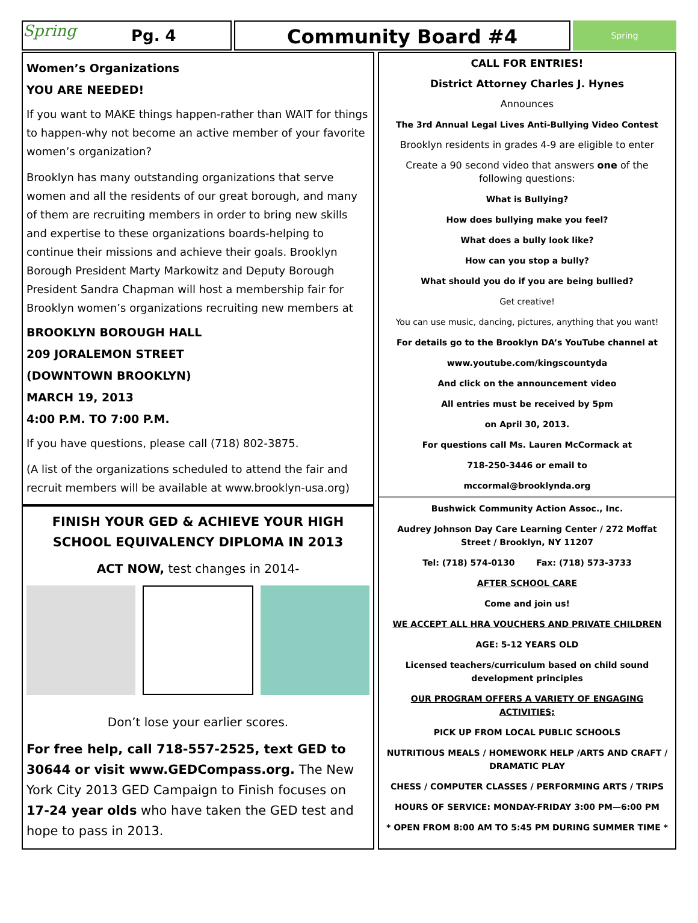Spring Pg. 4
Community Board #4
Spring
Women’s Organizations
YOU ARE NEEDED!
If you want to MAKE things happen-rather than WAIT for things to happen-why not become an active member of your favorite women’s organization?
Brooklyn has many outstanding organizations that serve women and all the residents of our great borough, and many of them are recruiting members in order to bring new skills and expertise to these organizations boards-helping to continue their missions and achieve their goals. Brooklyn Borough President Marty Markowitz and Deputy Borough President Sandra Chapman will host a membership fair for Brooklyn women’s organizations recruiting new members at
BROOKLYN BOROUGH HALL
209 JORALEMON STREET
(DOWNTOWN BROOKLYN)
MARCH 19, 2013
4:00 P.M. TO 7:00 P.M.
If you have questions, please call (718) 802-3875.
(A list of the organizations scheduled to attend the fair and recruit members will be available at www.brooklyn-usa.org)
FINISH YOUR GED & ACHIEVE YOUR HIGH SCHOOL EQUIVALENCY DIPLOMA IN 2013
ACT NOW, test changes in 2014-
Don’t lose your earlier scores.
For free help, call 718-557-2525, text GED to 30644 or visit www.GEDCompass.org. The New York City 2013 GED Campaign to Finish focuses on 17-24 year olds who have taken the GED test and hope to pass in 2013.
CALL FOR ENTRIES!
District Attorney Charles J. Hynes
Announces
The 3rd Annual Legal Lives Anti-Bullying Video Contest
Brooklyn residents in grades 4-9 are eligible to enter
Create a 90 second video that answers one of the following questions:
What is Bullying?
How does bullying make you feel?
What does a bully look like?
How can you stop a bully?
What should you do if you are being bullied?
Get creative!
You can use music, dancing, pictures, anything that you want!
For details go to the Brooklyn DA’s YouTube channel at
www.youtube.com/kingscountyda
And click on the announcement video
All entries must be received by 5pm
on April 30, 2013.
For questions call Ms. Lauren McCormack at
718-250-3446 or email to
mccormal@brooklynda.org
Bushwick Community Action Assoc., Inc.
Audrey Johnson Day Care Learning Center / 272 Moffat Street / Brooklyn, NY 11207
Tel: (718) 574-0130 Fax: (718) 573-3733
AFTER SCHOOL CARE
Come and join us!
WE ACCEPT ALL HRA VOUCHERS AND PRIVATE CHILDREN
AGE: 5-12 YEARS OLD
Licensed teachers/curriculum based on child sound development principles
OUR PROGRAM OFFERS A VARIETY OF ENGAGING ACTIVITIES;
PICK UP FROM LOCAL PUBLIC SCHOOLS
NUTRITIOUS MEALS / HOMEWORK HELP /ARTS AND CRAFT / DRAMATIC PLAY
CHESS / COMPUTER CLASSES / PERFORMING ARTS / TRIPS
HOURS OF SERVICE: MONDAY-FRIDAY 3:00 PM—6:00 PM
* OPEN FROM 8:00 AM TO 5:45 PM DURING SUMMER TIME *